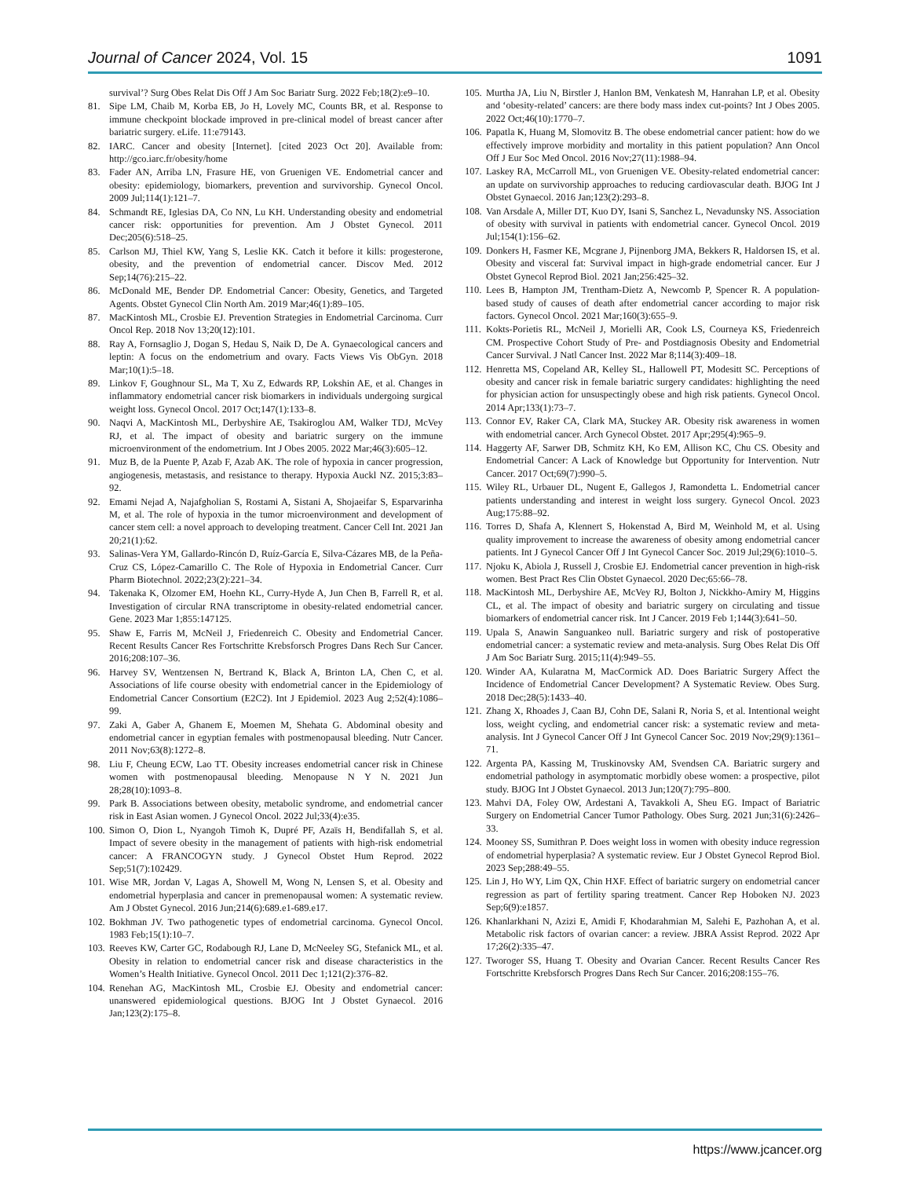Journal of Cancer 2024, Vol. 15 1091
survival’? Surg Obes Relat Dis Off J Am Soc Bariatr Surg. 2022 Feb;18(2):e9–10.
81. Sipe LM, Chaib M, Korba EB, Jo H, Lovely MC, Counts BR, et al. Response to immune checkpoint blockade improved in pre-clinical model of breast cancer after bariatric surgery. eLife. 11:e79143.
82. IARC. Cancer and obesity [Internet]. [cited 2023 Oct 20]. Available from: http://gco.iarc.fr/obesity/home
83. Fader AN, Arriba LN, Frasure HE, von Gruenigen VE. Endometrial cancer and obesity: epidemiology, biomarkers, prevention and survivorship. Gynecol Oncol. 2009 Jul;114(1):121–7.
84. Schmandt RE, Iglesias DA, Co NN, Lu KH. Understanding obesity and endometrial cancer risk: opportunities for prevention. Am J Obstet Gynecol. 2011 Dec;205(6):518–25.
85. Carlson MJ, Thiel KW, Yang S, Leslie KK. Catch it before it kills: progesterone, obesity, and the prevention of endometrial cancer. Discov Med. 2012 Sep;14(76):215–22.
86. McDonald ME, Bender DP. Endometrial Cancer: Obesity, Genetics, and Targeted Agents. Obstet Gynecol Clin North Am. 2019 Mar;46(1):89–105.
87. MacKintosh ML, Crosbie EJ. Prevention Strategies in Endometrial Carcinoma. Curr Oncol Rep. 2018 Nov 13;20(12):101.
88. Ray A, Fornsaglio J, Dogan S, Hedau S, Naik D, De A. Gynaecological cancers and leptin: A focus on the endometrium and ovary. Facts Views Vis ObGyn. 2018 Mar;10(1):5–18.
89. Linkov F, Goughnour SL, Ma T, Xu Z, Edwards RP, Lokshin AE, et al. Changes in inflammatory endometrial cancer risk biomarkers in individuals undergoing surgical weight loss. Gynecol Oncol. 2017 Oct;147(1):133–8.
90. Naqvi A, MacKintosh ML, Derbyshire AE, Tsakiroglou AM, Walker TDJ, McVey RJ, et al. The impact of obesity and bariatric surgery on the immune microenvironment of the endometrium. Int J Obes 2005. 2022 Mar;46(3):605–12.
91. Muz B, de la Puente P, Azab F, Azab AK. The role of hypoxia in cancer progression, angiogenesis, metastasis, and resistance to therapy. Hypoxia Auckl NZ. 2015;3:83–92.
92. Emami Nejad A, Najafgholian S, Rostami A, Sistani A, Shojaeifar S, Esparvarinha M, et al. The role of hypoxia in the tumor microenvironment and development of cancer stem cell: a novel approach to developing treatment. Cancer Cell Int. 2021 Jan 20;21(1):62.
93. Salinas-Vera YM, Gallardo-Rincón D, Ruíz-García E, Silva-Cázares MB, de la Peña-Cruz CS, López-Camarillo C. The Role of Hypoxia in Endometrial Cancer. Curr Pharm Biotechnol. 2022;23(2):221–34.
94. Takenaka K, Olzomer EM, Hoehn KL, Curry-Hyde A, Jun Chen B, Farrell R, et al. Investigation of circular RNA transcriptome in obesity-related endometrial cancer. Gene. 2023 Mar 1;855:147125.
95. Shaw E, Farris M, McNeil J, Friedenreich C. Obesity and Endometrial Cancer. Recent Results Cancer Res Fortschritte Krebsforsch Progres Dans Rech Sur Cancer. 2016;208:107–36.
96. Harvey SV, Wentzensen N, Bertrand K, Black A, Brinton LA, Chen C, et al. Associations of life course obesity with endometrial cancer in the Epidemiology of Endometrial Cancer Consortium (E2C2). Int J Epidemiol. 2023 Aug 2;52(4):1086–99.
97. Zaki A, Gaber A, Ghanem E, Moemen M, Shehata G. Abdominal obesity and endometrial cancer in egyptian females with postmenopausal bleeding. Nutr Cancer. 2011 Nov;63(8):1272–8.
98. Liu F, Cheung ECW, Lao TT. Obesity increases endometrial cancer risk in Chinese women with postmenopausal bleeding. Menopause N Y N. 2021 Jun 28;28(10):1093–8.
99. Park B. Associations between obesity, metabolic syndrome, and endometrial cancer risk in East Asian women. J Gynecol Oncol. 2022 Jul;33(4):e35.
100. Simon O, Dion L, Nyangoh Timoh K, Dupré PF, Azaïs H, Bendifallah S, et al. Impact of severe obesity in the management of patients with high-risk endometrial cancer: A FRANCOGYN study. J Gynecol Obstet Hum Reprod. 2022 Sep;51(7):102429.
101. Wise MR, Jordan V, Lagas A, Showell M, Wong N, Lensen S, et al. Obesity and endometrial hyperplasia and cancer in premenopausal women: A systematic review. Am J Obstet Gynecol. 2016 Jun;214(6):689.e1-689.e17.
102. Bokhman JV. Two pathogenetic types of endometrial carcinoma. Gynecol Oncol. 1983 Feb;15(1):10–7.
103. Reeves KW, Carter GC, Rodabough RJ, Lane D, McNeeley SG, Stefanick ML, et al. Obesity in relation to endometrial cancer risk and disease characteristics in the Women’s Health Initiative. Gynecol Oncol. 2011 Dec 1;121(2):376–82.
104. Renehan AG, MacKintosh ML, Crosbie EJ. Obesity and endometrial cancer: unanswered epidemiological questions. BJOG Int J Obstet Gynaecol. 2016 Jan;123(2):175–8.
105. Murtha JA, Liu N, Birstler J, Hanlon BM, Venkatesh M, Hanrahan LP, et al. Obesity and ‘obesity-related’ cancers: are there body mass index cut-points? Int J Obes 2005. 2022 Oct;46(10):1770–7.
106. Papatla K, Huang M, Slomovitz B. The obese endometrial cancer patient: how do we effectively improve morbidity and mortality in this patient population? Ann Oncol Off J Eur Soc Med Oncol. 2016 Nov;27(11):1988–94.
107. Laskey RA, McCarroll ML, von Gruenigen VE. Obesity-related endometrial cancer: an update on survivorship approaches to reducing cardiovascular death. BJOG Int J Obstet Gynaecol. 2016 Jan;123(2):293–8.
108. Van Arsdale A, Miller DT, Kuo DY, Isani S, Sanchez L, Nevadunsky NS. Association of obesity with survival in patients with endometrial cancer. Gynecol Oncol. 2019 Jul;154(1):156–62.
109. Donkers H, Fasmer KE, Mcgrane J, Pijnenborg JMA, Bekkers R, Haldorsen IS, et al. Obesity and visceral fat: Survival impact in high-grade endometrial cancer. Eur J Obstet Gynecol Reprod Biol. 2021 Jan;256:425–32.
110. Lees B, Hampton JM, Trentham-Dietz A, Newcomb P, Spencer R. A population-based study of causes of death after endometrial cancer according to major risk factors. Gynecol Oncol. 2021 Mar;160(3):655–9.
111. Kokts-Porietis RL, McNeil J, Morielli AR, Cook LS, Courneya KS, Friedenreich CM. Prospective Cohort Study of Pre- and Postdiagnosis Obesity and Endometrial Cancer Survival. J Natl Cancer Inst. 2022 Mar 8;114(3):409–18.
112. Henretta MS, Copeland AR, Kelley SL, Hallowell PT, Modesitt SC. Perceptions of obesity and cancer risk in female bariatric surgery candidates: highlighting the need for physician action for unsuspectingly obese and high risk patients. Gynecol Oncol. 2014 Apr;133(1):73–7.
113. Connor EV, Raker CA, Clark MA, Stuckey AR. Obesity risk awareness in women with endometrial cancer. Arch Gynecol Obstet. 2017 Apr;295(4):965–9.
114. Haggerty AF, Sarwer DB, Schmitz KH, Ko EM, Allison KC, Chu CS. Obesity and Endometrial Cancer: A Lack of Knowledge but Opportunity for Intervention. Nutr Cancer. 2017 Oct;69(7):990–5.
115. Wiley RL, Urbauer DL, Nugent E, Gallegos J, Ramondetta L. Endometrial cancer patients understanding and interest in weight loss surgery. Gynecol Oncol. 2023 Aug;175:88–92.
116. Torres D, Shafa A, Klennert S, Hokenstad A, Bird M, Weinhold M, et al. Using quality improvement to increase the awareness of obesity among endometrial cancer patients. Int J Gynecol Cancer Off J Int Gynecol Cancer Soc. 2019 Jul;29(6):1010–5.
117. Njoku K, Abiola J, Russell J, Crosbie EJ. Endometrial cancer prevention in high-risk women. Best Pract Res Clin Obstet Gynaecol. 2020 Dec;65:66–78.
118. MacKintosh ML, Derbyshire AE, McVey RJ, Bolton J, Nickkho-Amiry M, Higgins CL, et al. The impact of obesity and bariatric surgery on circulating and tissue biomarkers of endometrial cancer risk. Int J Cancer. 2019 Feb 1;144(3):641–50.
119. Upala S, Anawin Sanguankeo null. Bariatric surgery and risk of postoperative endometrial cancer: a systematic review and meta-analysis. Surg Obes Relat Dis Off J Am Soc Bariatr Surg. 2015;11(4):949–55.
120. Winder AA, Kularatna M, MacCormick AD. Does Bariatric Surgery Affect the Incidence of Endometrial Cancer Development? A Systematic Review. Obes Surg. 2018 Dec;28(5):1433–40.
121. Zhang X, Rhoades J, Caan BJ, Cohn DE, Salani R, Noria S, et al. Intentional weight loss, weight cycling, and endometrial cancer risk: a systematic review and meta-analysis. Int J Gynecol Cancer Off J Int Gynecol Cancer Soc. 2019 Nov;29(9):1361–71.
122. Argenta PA, Kassing M, Truskinovsky AM, Svendsen CA. Bariatric surgery and endometrial pathology in asymptomatic morbidly obese women: a prospective, pilot study. BJOG Int J Obstet Gynaecol. 2013 Jun;120(7):795–800.
123. Mahvi DA, Foley OW, Ardestani A, Tavakkoli A, Sheu EG. Impact of Bariatric Surgery on Endometrial Cancer Tumor Pathology. Obes Surg. 2021 Jun;31(6):2426–33.
124. Mooney SS, Sumithran P. Does weight loss in women with obesity induce regression of endometrial hyperplasia? A systematic review. Eur J Obstet Gynecol Reprod Biol. 2023 Sep;288:49–55.
125. Lin J, Ho WY, Lim QX, Chin HXF. Effect of bariatric surgery on endometrial cancer regression as part of fertility sparing treatment. Cancer Rep Hoboken NJ. 2023 Sep;6(9):e1857.
126. Khanlarkhani N, Azizi E, Amidi F, Khodarahmian M, Salehi E, Pazhohan A, et al. Metabolic risk factors of ovarian cancer: a review. JBRA Assist Reprod. 2022 Apr 17;26(2):335–47.
127. Tworoger SS, Huang T. Obesity and Ovarian Cancer. Recent Results Cancer Res Fortschritte Krebsforsch Progres Dans Rech Sur Cancer. 2016;208:155–76.
https://www.jcancer.org